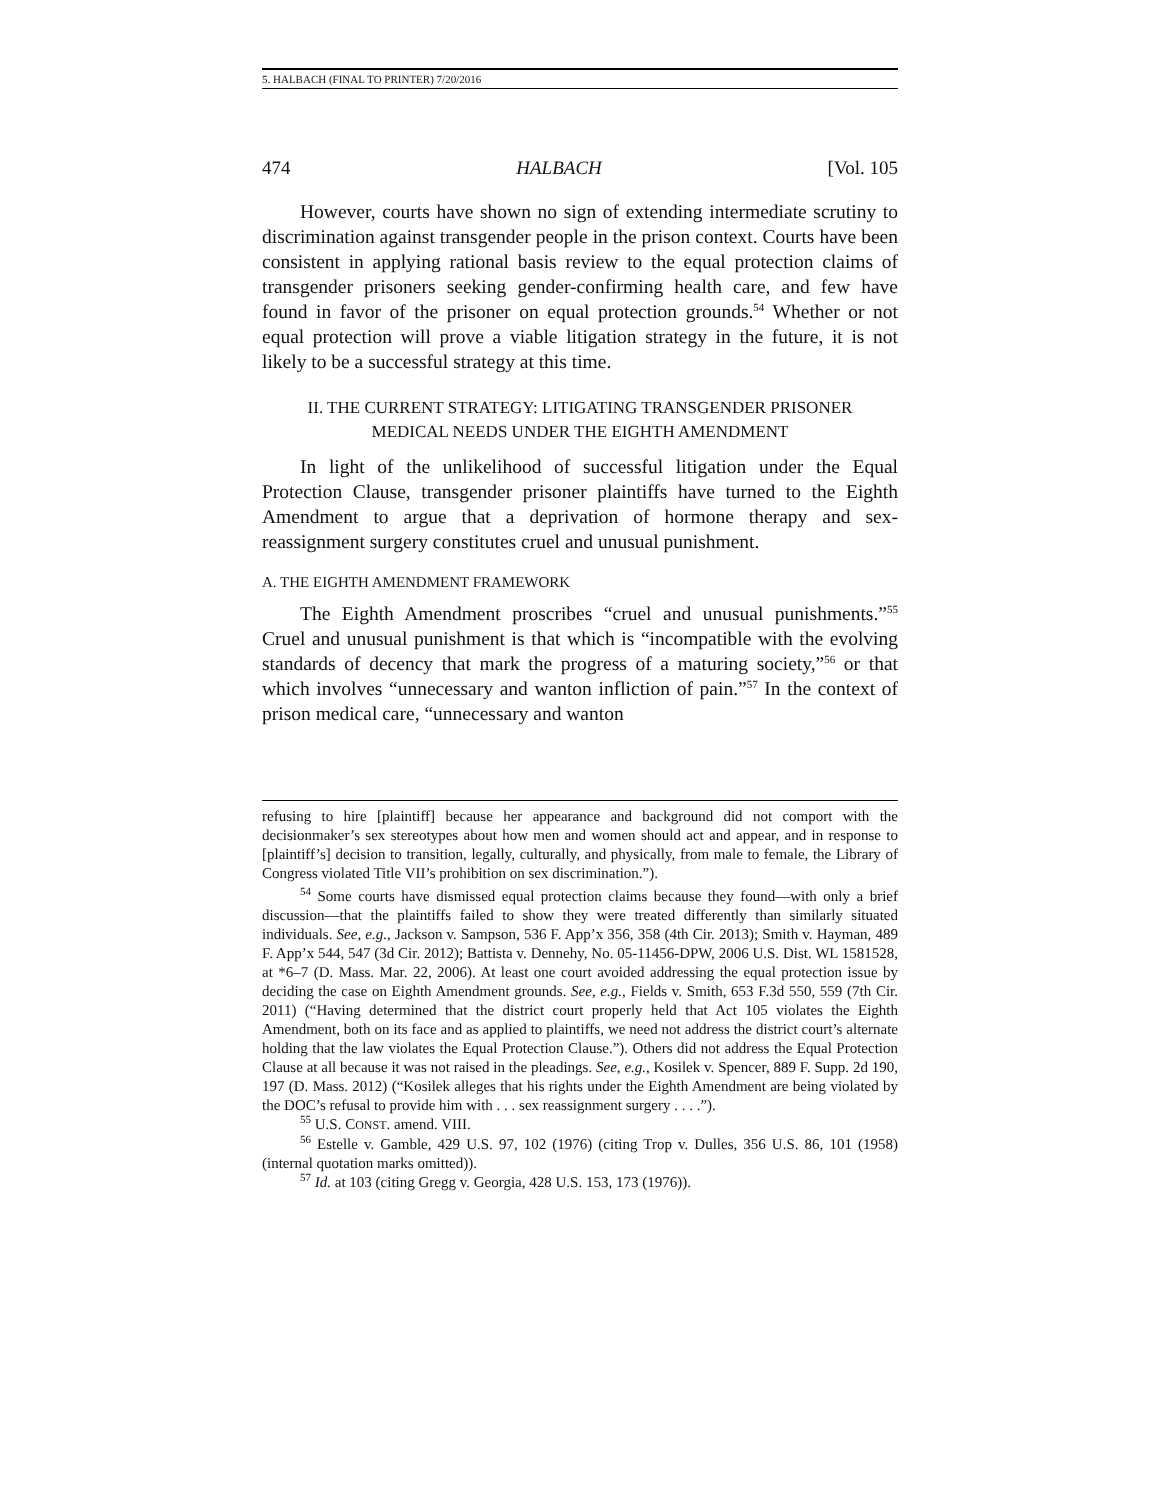5. HALBACH (FINAL TO PRINTER) 7/20/2016
474 HALBACH [Vol. 105
However, courts have shown no sign of extending intermediate scrutiny to discrimination against transgender people in the prison context. Courts have been consistent in applying rational basis review to the equal protection claims of transgender prisoners seeking gender-confirming health care, and few have found in favor of the prisoner on equal protection grounds.<sup>54</sup> Whether or not equal protection will prove a viable litigation strategy in the future, it is not likely to be a successful strategy at this time.
II. THE CURRENT STRATEGY: LITIGATING TRANSGENDER PRISONER
MEDICAL NEEDS UNDER THE EIGHTH AMENDMENT
In light of the unlikelihood of successful litigation under the Equal Protection Clause, transgender prisoner plaintiffs have turned to the Eighth Amendment to argue that a deprivation of hormone therapy and sex-reassignment surgery constitutes cruel and unusual punishment.
A. THE EIGHTH AMENDMENT FRAMEWORK
The Eighth Amendment proscribes “cruel and unusual punishments.”<sup>55</sup> Cruel and unusual punishment is that which is “incompatible with the evolving standards of decency that mark the progress of a maturing society,”<sup>56</sup> or that which involves “unnecessary and wanton infliction of pain.”<sup>57</sup> In the context of prison medical care, “unnecessary and wanton
refusing to hire [plaintiff] because her appearance and background did not comport with the decisionmaker’s sex stereotypes about how men and women should act and appear, and in response to [plaintiff’s] decision to transition, legally, culturally, and physically, from male to female, the Library of Congress violated Title VII’s prohibition on sex discrimination.”).
<sup>54</sup> Some courts have dismissed equal protection claims because they found—with only a brief discussion—that the plaintiffs failed to show they were treated differently than similarly situated individuals. See, e.g., Jackson v. Sampson, 536 F. App’x 356, 358 (4th Cir. 2013); Smith v. Hayman, 489 F. App’x 544, 547 (3d Cir. 2012); Battista v. Dennehy, No. 05-11456-DPW, 2006 U.S. Dist. WL 1581528, at *6–7 (D. Mass. Mar. 22, 2006). At least one court avoided addressing the equal protection issue by deciding the case on Eighth Amendment grounds. See, e.g., Fields v. Smith, 653 F.3d 550, 559 (7th Cir. 2011) (“Having determined that the district court properly held that Act 105 violates the Eighth Amendment, both on its face and as applied to plaintiffs, we need not address the district court’s alternate holding that the law violates the Equal Protection Clause.”). Others did not address the Equal Protection Clause at all because it was not raised in the pleadings. See, e.g., Kosilek v. Spencer, 889 F. Supp. 2d 190, 197 (D. Mass. 2012) (“Kosilek alleges that his rights under the Eighth Amendment are being violated by the DOC’s refusal to provide him with . . . sex reassignment surgery . . . .”).
<sup>55</sup> U.S. CONST. amend. VIII.
<sup>56</sup> Estelle v. Gamble, 429 U.S. 97, 102 (1976) (citing Trop v. Dulles, 356 U.S. 86, 101 (1958) (internal quotation marks omitted)).
<sup>57</sup> Id. at 103 (citing Gregg v. Georgia, 428 U.S. 153, 173 (1976)).